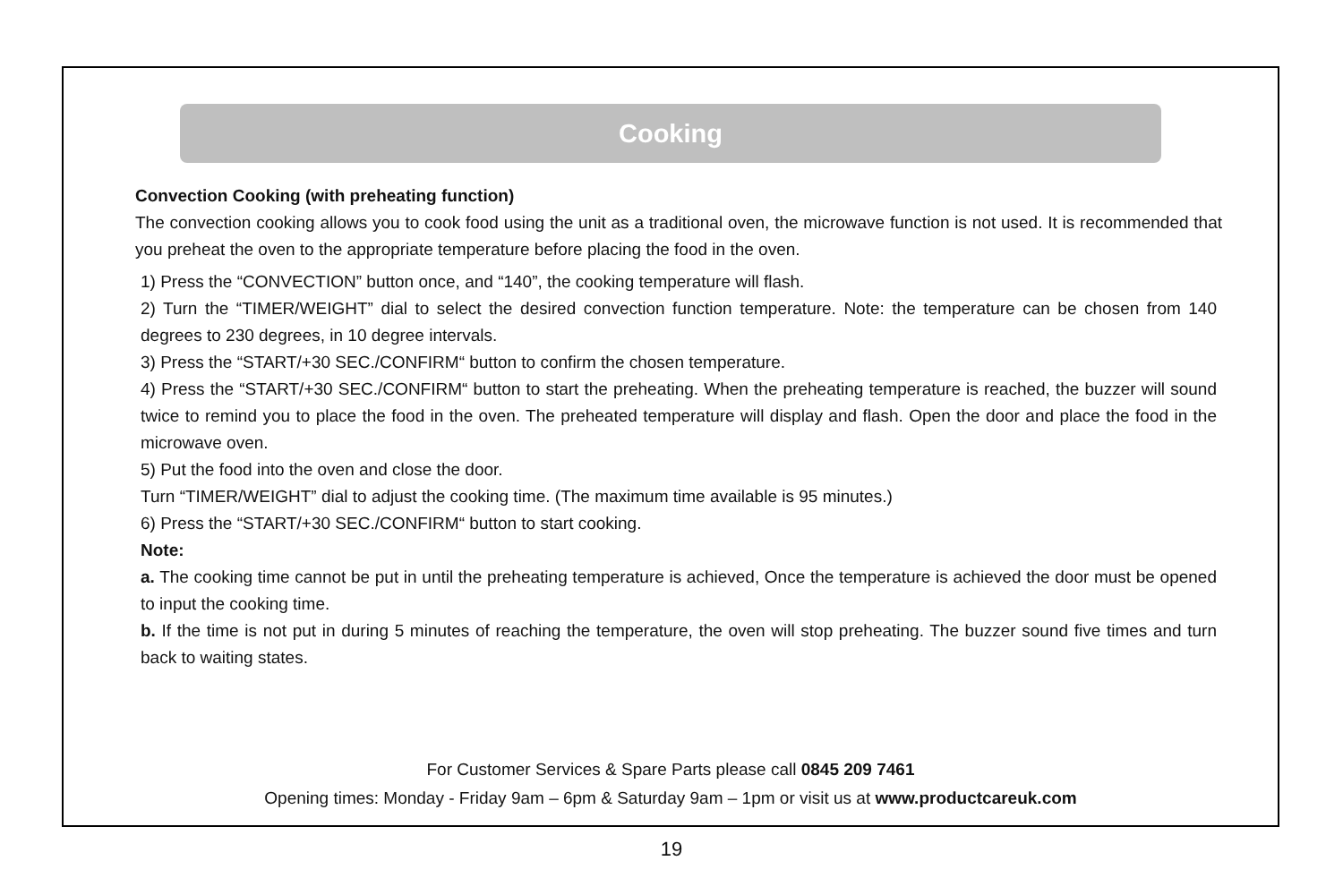Cooking
Convection Cooking (with preheating function)
The convection cooking allows you to cook food using the unit as a traditional oven, the microwave function is not used. It is recommended that you preheat the oven to the appropriate temperature before placing the food in the oven.
1) Press the “CONVECTION” button once, and “140”, the cooking temperature will flash.
2) Turn the “TIMER/WEIGHT” dial to select the desired convection function temperature. Note: the temperature can be chosen from 140 degrees to 230 degrees, in 10 degree intervals.
3) Press the “START/+30 SEC./CONFIRM“ button to confirm the chosen temperature.
4) Press the “START/+30 SEC./CONFIRM“ button to start the preheating. When the preheating temperature is reached, the buzzer will sound twice to remind you to place the food in the oven. The preheated temperature will display and flash. Open the door and place the food in the microwave oven.
5) Put the food into the oven and close the door.
Turn “TIMER/WEIGHT” dial to adjust the cooking time. (The maximum time available is 95 minutes.)
6) Press the “START/+30 SEC./CONFIRM“ button to start cooking.
Note:
a. The cooking time cannot be put in until the preheating temperature is achieved, Once the temperature is achieved the door must be opened to input the cooking time.
b. If the time is not put in during 5 minutes of reaching the temperature, the oven will stop preheating. The buzzer sound five times and turn back to waiting states.
For Customer Services & Spare Parts please call 0845 209 7461
Opening times: Monday - Friday 9am – 6pm & Saturday 9am – 1pm or visit us at www.productcareuk.com
19